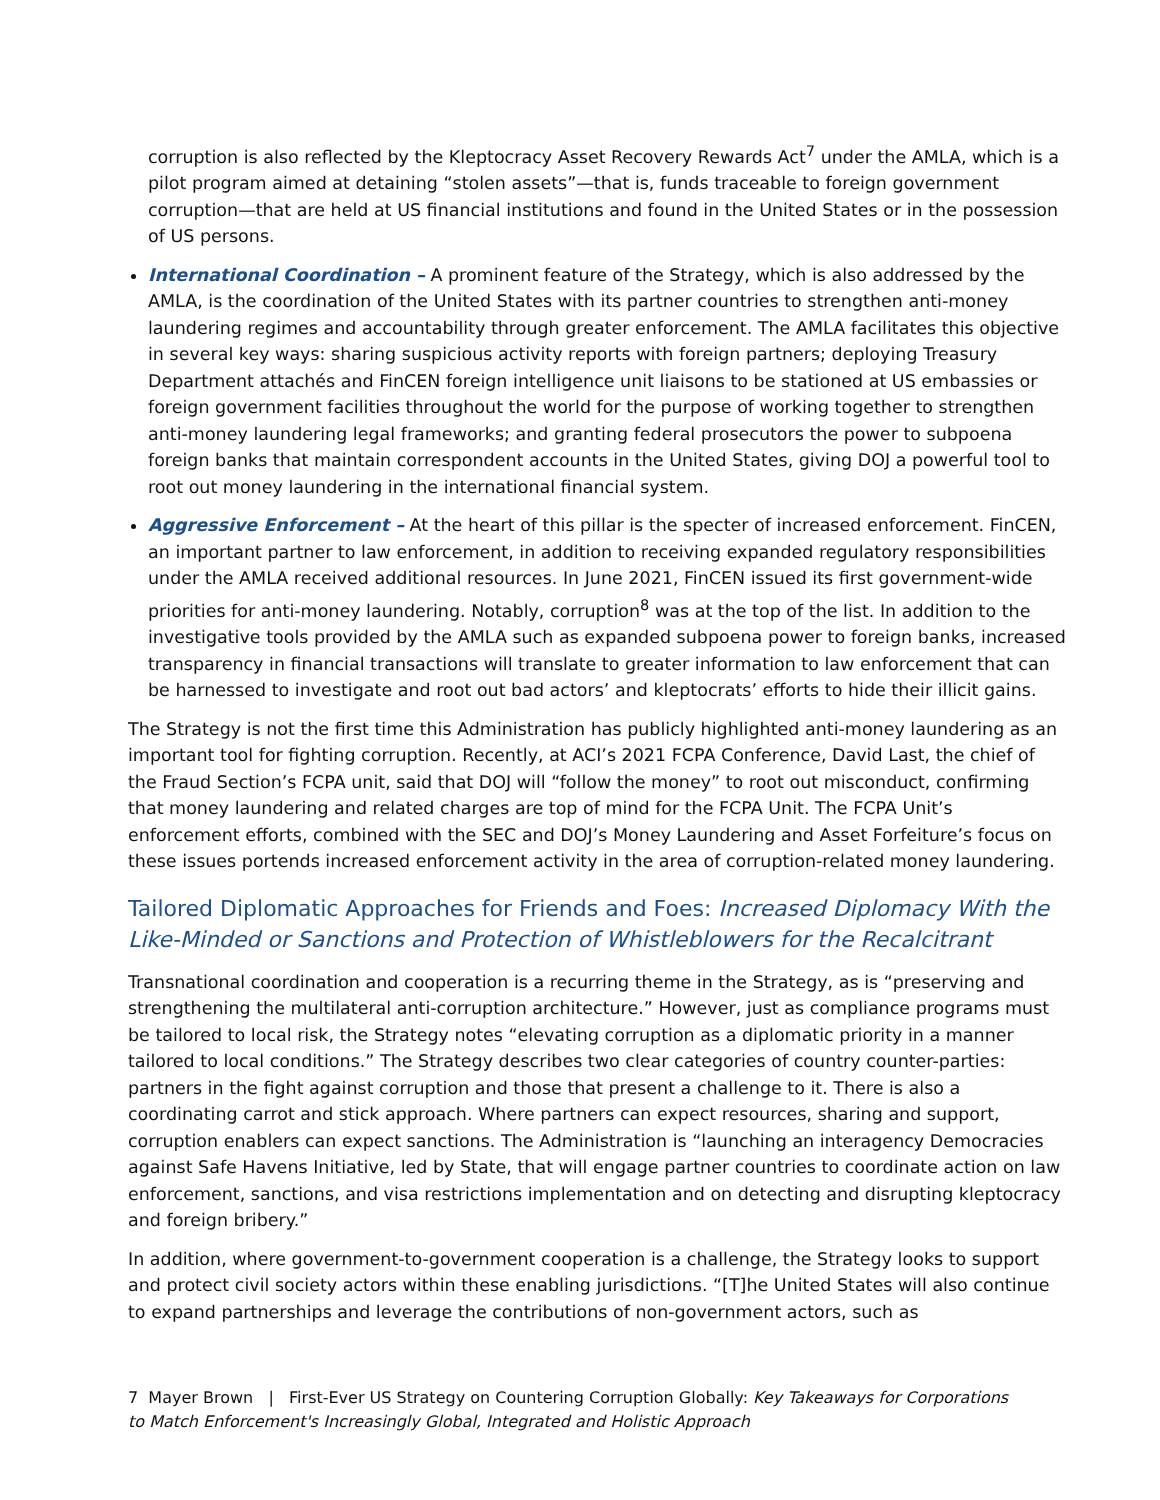corruption is also reflected by the Kleptocracy Asset Recovery Rewards Act<sup>7</sup> under the AMLA, which is a pilot program aimed at detaining “stolen assets”—that is, funds traceable to foreign government corruption—that are held at US financial institutions and found in the United States or in the possession of US persons.
International Coordination – A prominent feature of the Strategy, which is also addressed by the AMLA, is the coordination of the United States with its partner countries to strengthen anti-money laundering regimes and accountability through greater enforcement. The AMLA facilitates this objective in several key ways: sharing suspicious activity reports with foreign partners; deploying Treasury Department attachés and FinCEN foreign intelligence unit liaisons to be stationed at US embassies or foreign government facilities throughout the world for the purpose of working together to strengthen anti-money laundering legal frameworks; and granting federal prosecutors the power to subpoena foreign banks that maintain correspondent accounts in the United States, giving DOJ a powerful tool to root out money laundering in the international financial system.
Aggressive Enforcement – At the heart of this pillar is the specter of increased enforcement. FinCEN, an important partner to law enforcement, in addition to receiving expanded regulatory responsibilities under the AMLA received additional resources. In June 2021, FinCEN issued its first government-wide priorities for anti-money laundering. Notably, corruption<sup>8</sup> was at the top of the list. In addition to the investigative tools provided by the AMLA such as expanded subpoena power to foreign banks, increased transparency in financial transactions will translate to greater information to law enforcement that can be harnessed to investigate and root out bad actors’ and kleptocrats’ efforts to hide their illicit gains.
The Strategy is not the first time this Administration has publicly highlighted anti-money laundering as an important tool for fighting corruption. Recently, at ACI’s 2021 FCPA Conference, David Last, the chief of the Fraud Section’s FCPA unit, said that DOJ will “follow the money” to root out misconduct, confirming that money laundering and related charges are top of mind for the FCPA Unit. The FCPA Unit’s enforcement efforts, combined with the SEC and DOJ’s Money Laundering and Asset Forfeiture’s focus on these issues portends increased enforcement activity in the area of corruption-related money laundering.
Tailored Diplomatic Approaches for Friends and Foes: Increased Diplomacy With the Like-Minded or Sanctions and Protection of Whistleblowers for the Recalcitrant
Transnational coordination and cooperation is a recurring theme in the Strategy, as is “preserving and strengthening the multilateral anti-corruption architecture.” However, just as compliance programs must be tailored to local risk, the Strategy notes “elevating corruption as a diplomatic priority in a manner tailored to local conditions.” The Strategy describes two clear categories of country counter-parties: partners in the fight against corruption and those that present a challenge to it. There is also a coordinating carrot and stick approach. Where partners can expect resources, sharing and support, corruption enablers can expect sanctions. The Administration is “launching an interagency Democracies against Safe Havens Initiative, led by State, that will engage partner countries to coordinate action on law enforcement, sanctions, and visa restrictions implementation and on detecting and disrupting kleptocracy and foreign bribery.”
In addition, where government-to-government cooperation is a challenge, the Strategy looks to support and protect civil society actors within these enabling jurisdictions. “[T]he United States will also continue to expand partnerships and leverage the contributions of non-government actors, such as
7 Mayer Brown | First-Ever US Strategy on Countering Corruption Globally: Key Takeaways for Corporations to Match Enforcement's Increasingly Global, Integrated and Holistic Approach